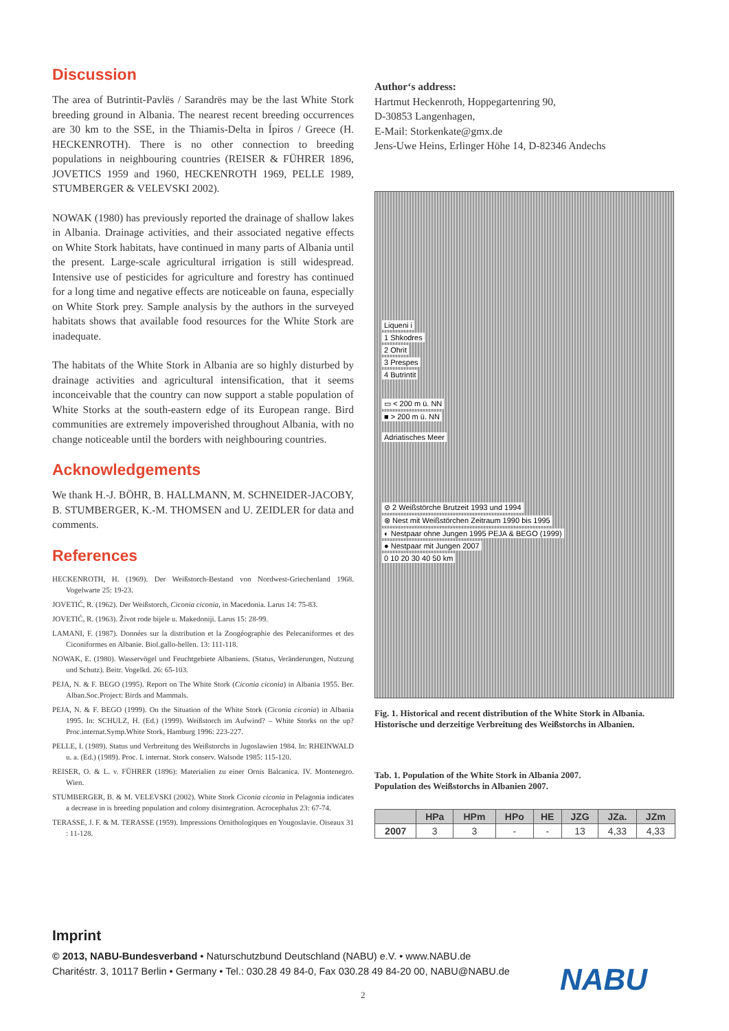Discussion
The area of Butrintit-Pavlës / Sarandrës may be the last White Stork breeding ground in Albania. The nearest recent breeding occurrences are 30 km to the SSE, in the Thiamis-Delta in Ípiros / Greece (H. HECKENROTH). There is no other connection to breeding populations in neighbouring countries (REISER & FÜHRER 1896, JOVETICS 1959 and 1960, HECKENROTH 1969, PELLE 1989, STUMBERGER & VELEVSKI 2002).
NOWAK (1980) has previously reported the drainage of shallow lakes in Albania. Drainage activities, and their associated negati­ve effects on White Stork habitats, have continued in many parts of Albania until the present. Large-scale agricultural irrigation is still widespread. Intensive use of pesticides for agriculture and fo­restry has continued for a long time and negative effects are noti­ceable on fauna, especially on White Stork prey. Sample analysis by the authors in the surveyed habitats shows that available food resources for the White Stork are inadequate.
The habitats of the White Stork in Albania are so highly distur­bed by drainage activities and agricultural intensification, that it seems inconceivable that the country can now support a sta­ble population of White Storks at the south-eastern edge of its European range. Bird communities are extremely impoverished throughout Albania, with no change noticeable until the borders with neighbouring countries.
Acknowledgements
We thank H.-J. BÖHR, B. HALLMANN, M. SCHNEIDER-JACO­BY, B. STUMBERGER, K.-M. THOMSEN and U. ZEIDLER for data and comments.
References
HECKENROTH, H. (1969). Der Weißstorch-Bestand von Nordwest-Griechenland 1968. Vogelwarte 25: 19-23.
JOVETIĆ, R. (1962). Der Weißstorch, Ciconia ciconia, in Macedonia. Larus 14: 75-83.
JOVETIĆ, R. (1963). Život rode bijele u. Makedoniji. Larus 15: 28-99.
LAMANI, F. (1987). Données sur la distribution et la Zoogéographie des Pelecaniformes et des Ciconiformes en Albanie. Biol.gallo-hellen. 13: 111-118.
NOWAK, E. (1980). Wasservögel und Feuchtgebiete Albaniens. (Status, Veränderungen, Nutzung und Schutz). Beitr. Vogelkd. 26: 65-103.
PEJA, N. & F. BEGO (1995). Report on The White Stork (Ciconia ciconia) in Albania 1955. Ber. Alban.Soc.Project: Birds and Mammals.
PEJA, N. & F. BEGO (1999). On the Situation of the White Stork (Ciconia ciconia) in Albania 1995. In: SCHULZ, H. (Ed.) (1999). Weißstorch im Aufwind? – White Storks on the up? Proc.internat.Symp.White Stork, Hamburg 1996: 223-227.
PELLE, I. (1989). Status und Verbreitung des Weißstorchs in Jugoslawien 1984. In: RHEINWALD u. a. (Ed.) (1989). Proc. I. internat. Stork conserv. Walsode 1985: 115-120.
REISER, O. & L. v. FÜHRER (1896): Materialien zu einer Ornis Balcanica. IV. Monte­negro. Wien.
STUMBERGER, B. & M. VELEVSKI (2002). White Stork Ciconia ciconia in Pelagonia indicates a decrease in is breeding population and colony disintegration. Acroceph­alus 23: 67-74.
TERASSE, J. F. & M. TERASSE (1959). Impressions Ornithologiques en Yougoslavie. Oiseaux 31 : 11-128.
Author‘s address:
Hartmut Heckenroth, Hoppegartenring 90,
D-30853 Langenhagen,
E-Mail: Storkenkate@gmx.de
Jens-Uwe Heins, Erlinger Höhe 14, D-82346 Andechs
Liqueni i
1 Shkodres
2 Ohrit
3 Prespes
4 Butrintit
▭ < 200 m ü. NN
■ > 200 m ü. NN
Adriatisches Meer
⊘ 2 Weißstörche Brutzeit 1993 und 1994
⊗ Nest mit Weißstörchen Zeitraum 1990 bis 1995
◐ Nestpaar ohne Jungen 1995 PEJA & BEGO (1999)
● Nestpaar mit Jungen 2007
0 10 20 30 40 50 km
Fig. 1. Historical and recent distribution of the White Stork in Albania.
Historische und derzeitige Verbreitung des Weißstorchs in Albanien.
Tab. 1. Population of the White Stork in Albania 2007.
Population des Weißstorchs in Albanien 2007.
| | HPa | HPm | HPo | HE | JZG | JZa. | JZm |
| --- | --- | --- | --- | --- | --- | --- | --- |
| 2007 | 3 | 3 | - | - | 13 | 4,33 | 4,33 |
Imprint
© 2013, NABU-Bundesverband • Naturschutzbund Deutschland (NABU) e.V. • www.NABU.de
Charitéstr. 3, 10117 Berlin • Germany • Tel.: 030.28 49 84-0, Fax 030.28 49 84-20 00, NABU@NABU.de
NABU
2